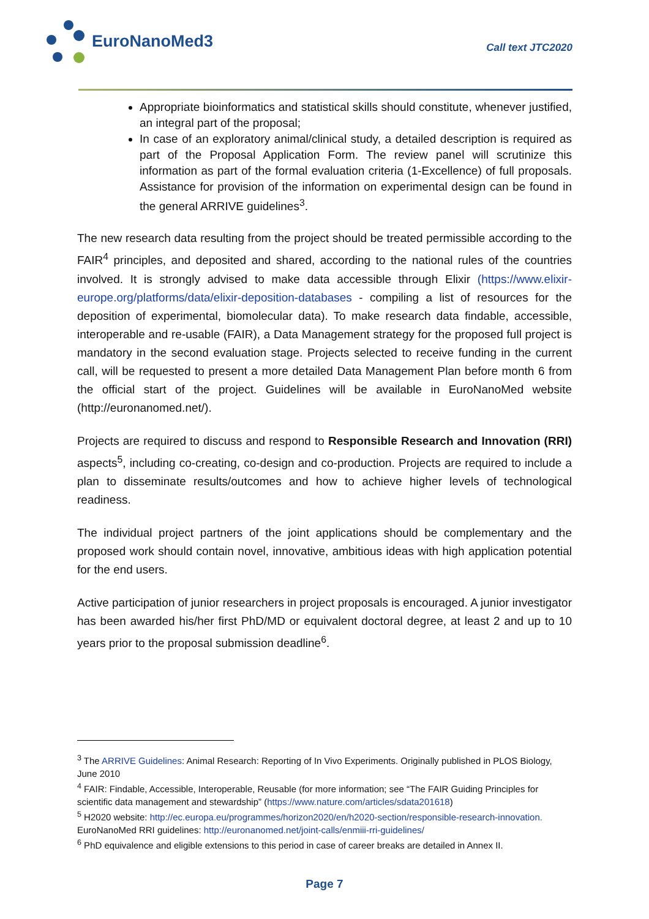EuroNanoMed3
Call text JTC2020
Appropriate bioinformatics and statistical skills should constitute, whenever justified, an integral part of the proposal;
In case of an exploratory animal/clinical study, a detailed description is required as part of the Proposal Application Form. The review panel will scrutinize this information as part of the formal evaluation criteria (1-Excellence) of full proposals. Assistance for provision of the information on experimental design can be found in the general ARRIVE guidelines<sup>3</sup>.
The new research data resulting from the project should be treated permissible according to the FAIR<sup>4</sup> principles, and deposited and shared, according to the national rules of the countries involved. It is strongly advised to make data accessible through Elixir (https://www.elixir-europe.org/platforms/data/elixir-deposition-databases - compiling a list of resources for the deposition of experimental, biomolecular data). To make research data findable, accessible, interoperable and re-usable (FAIR), a Data Management strategy for the proposed full project is mandatory in the second evaluation stage. Projects selected to receive funding in the current call, will be requested to present a more detailed Data Management Plan before month 6 from the official start of the project. Guidelines will be available in EuroNanoMed website (http://euronanomed.net/).
Projects are required to discuss and respond to Responsible Research and Innovation (RRI) aspects<sup>5</sup>, including co-creating, co-design and co-production. Projects are required to include a plan to disseminate results/outcomes and how to achieve higher levels of technological readiness.
The individual project partners of the joint applications should be complementary and the proposed work should contain novel, innovative, ambitious ideas with high application potential for the end users.
Active participation of junior researchers in project proposals is encouraged. A junior investigator has been awarded his/her first PhD/MD or equivalent doctoral degree, at least 2 and up to 10 years prior to the proposal submission deadline<sup>6</sup>.
<sup>3</sup> The ARRIVE Guidelines: Animal Research: Reporting of In Vivo Experiments. Originally published in PLOS Biology, June 2010
<sup>4</sup> FAIR: Findable, Accessible, Interoperable, Reusable (for more information; see “The FAIR Guiding Principles for scientific data management and stewardship” (https://www.nature.com/articles/sdata201618)
<sup>5</sup> H2020 website: http://ec.europa.eu/programmes/horizon2020/en/h2020-section/responsible-research-innovation. EuroNanoMed RRI guidelines: http://euronanomed.net/joint-calls/enmiii-rri-guidelines/
<sup>6</sup> PhD equivalence and eligible extensions to this period in case of career breaks are detailed in Annex II.
Page 7